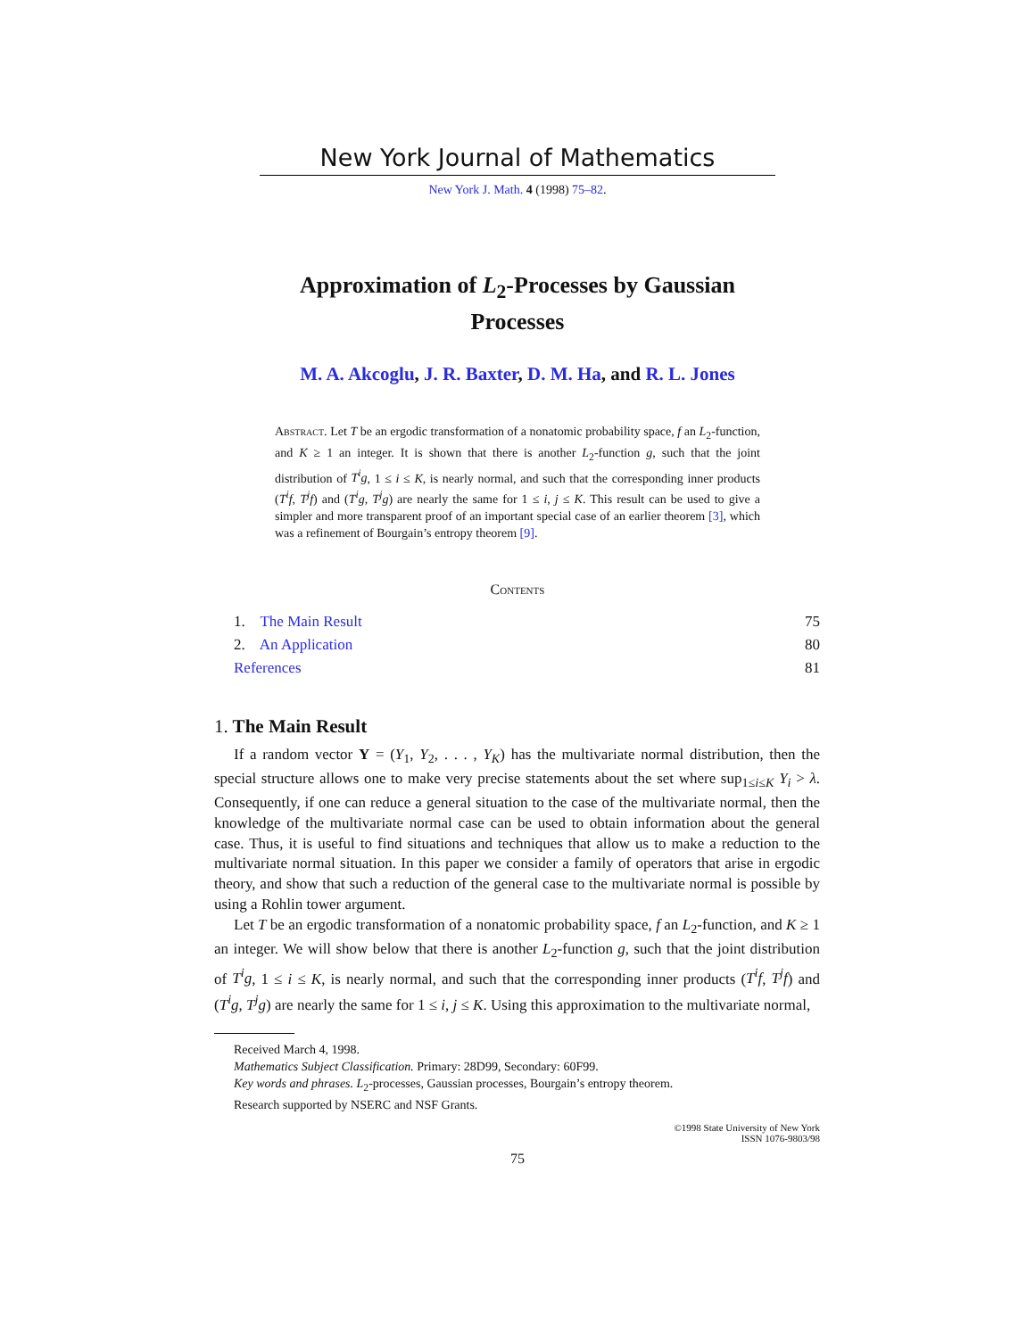New York Journal of Mathematics
New York J. Math. 4 (1998) 75–82.
Approximation of L<sub>2</sub>-Processes by Gaussian
Processes
M. A. Akcoglu, J. R. Baxter, D. M. Ha, and R. L. Jones
Abstract. Let T be an ergodic transformation of a nonatomic probability space, f an L<sub>2</sub>-function, and K ≥ 1 an integer. It is shown that there is another L<sub>2</sub>-function g, such that the joint distribution of T<sup>i</sup>g, 1 ≤ i ≤ K, is nearly normal, and such that the corresponding inner products (T<sup>i</sup>f, T<sup>j</sup>f) and (T<sup>i</sup>g, T<sup>j</sup>g) are nearly the same for 1 ≤ i, j ≤ K. This result can be used to give a simpler and more transparent proof of an important special case of an earlier theorem [3], which was a refinement of Bourgain’s entropy theorem [9].
Contents
| 1. The Main Result | 75 |
| 2. An Application | 80 |
| References | 81 |
1. The Main Result
If a random vector Y = (Y<sub>1</sub>, Y<sub>2</sub>, . . . , Y<sub>K</sub>) has the multivariate normal distribution, then the special structure allows one to make very precise statements about the set where sup<sub>1≤i≤K</sub> Y<sub>i</sub> > λ. Consequently, if one can reduce a general situation to the case of the multivariate normal, then the knowledge of the multivariate normal case can be used to obtain information about the general case. Thus, it is useful to find situations and techniques that allow us to make a reduction to the multivariate normal situation. In this paper we consider a family of operators that arise in ergodic theory, and show that such a reduction of the general case to the multivariate normal is possible by using a Rohlin tower argument.
Let T be an ergodic transformation of a nonatomic probability space, f an L<sub>2</sub>-function, and K ≥ 1 an integer. We will show below that there is another L<sub>2</sub>-function g, such that the joint distribution of T<sup>i</sup>g, 1 ≤ i ≤ K, is nearly normal, and such that the corresponding inner products (T<sup>i</sup>f, T<sup>j</sup>f) and (T<sup>i</sup>g, T<sup>j</sup>g) are nearly the same for 1 ≤ i, j ≤ K. Using this approximation to the multivariate normal,
Received March 4, 1998.
Mathematics Subject Classification. Primary: 28D99, Secondary: 60F99.
Key words and phrases. L<sub>2</sub>-processes, Gaussian processes, Bourgain’s entropy theorem.
Research supported by NSERC and NSF Grants.
©1998 State University of New York
ISSN 1076-9803/98
75